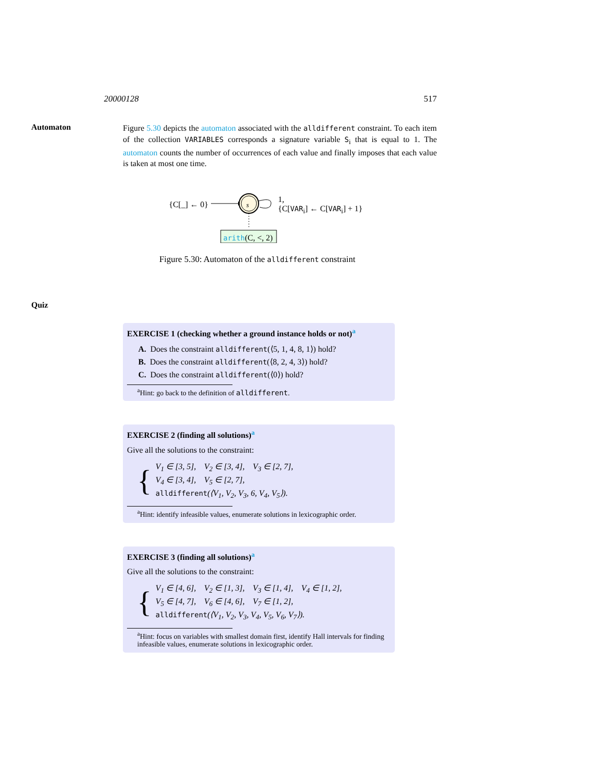20000128 517
Automaton
Figure 5.30 depicts the automaton associated with the alldifferent constraint. To each item of the collection VARIABLES corresponds a signature variable S<sub>i</sub> that is equal to 1. The automaton counts the number of occurrences of each value and finally imposes that each value is taken at most one time.
{C[_] ← 0} s
1,
{C[VAR<sub>i</sub>] ← C[VAR<sub>i</sub>] + 1}
arith(C, <, 2)
Figure 5.30: Automaton of the alldifferent constraint
Quiz
EXERCISE 1 (checking whether a ground instance holds or not)<sup>a</sup>
A. Does the constraint alldifferent(⟨5, 1, 4, 8, 1⟩) hold?
B. Does the constraint alldifferent(⟨8, 2, 4, 3⟩) hold?
C. Does the constraint alldifferent(⟨0⟩) hold?
<sup>a</sup> Hint: go back to the definition of alldifferent.
EXERCISE 2 (finding all solutions)<sup>a</sup>
Give all the solutions to the constraint:
{
V<sub>1</sub> ∈ [3, 5], V<sub>2</sub> ∈ [3, 4], V<sub>3</sub> ∈ [2, 7],
V<sub>4</sub> ∈ [3, 4], V<sub>5</sub> ∈ [2, 7],
alldifferent(⟨V<sub>1</sub>, V<sub>2</sub>, V<sub>3</sub>, 6, V<sub>4</sub>, V<sub>5</sub>⟩).
<sup>a</sup> Hint: identify infeasible values, enumerate solutions in lexicographic order.
EXERCISE 3 (finding all solutions)<sup>a</sup>
Give all the solutions to the constraint:
{
V<sub>1</sub> ∈ [4, 6], V<sub>2</sub> ∈ [1, 3], V<sub>3</sub> ∈ [1, 4], V<sub>4</sub> ∈ [1, 2],
V<sub>5</sub> ∈ [4, 7], V<sub>6</sub> ∈ [4, 6], V<sub>7</sub> ∈ [1, 2],
alldifferent(⟨V<sub>1</sub>, V<sub>2</sub>, V<sub>3</sub>, V<sub>4</sub>, V<sub>5</sub>, V<sub>6</sub>, V<sub>7</sub>⟩).
<sup>a</sup> Hint: focus on variables with smallest domain first, identify Hall intervals for finding infeasible values, enumerate solutions in lexicographic order.